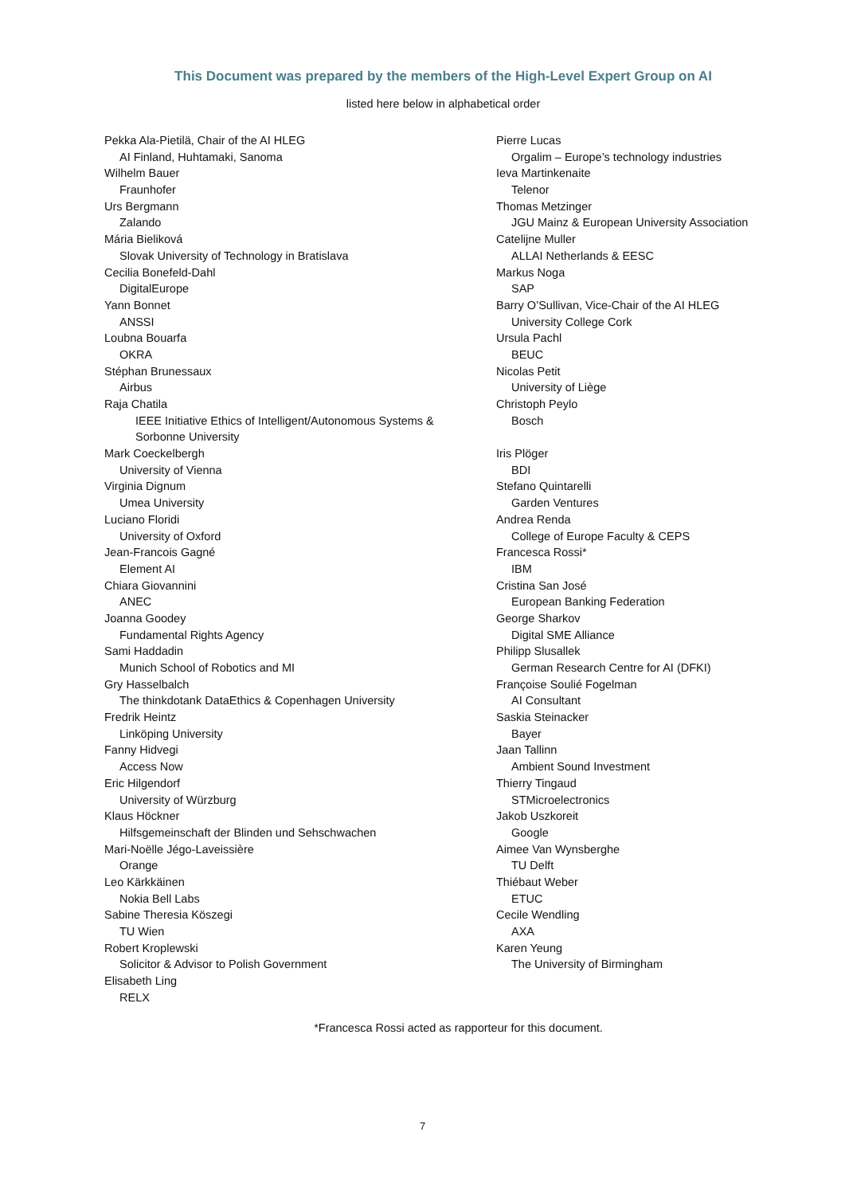This Document was prepared by the members of the High-Level Expert Group on AI
listed here below in alphabetical order
Pekka Ala-Pietilä, Chair of the AI HLEG
AI Finland, Huhtamaki, Sanoma
Wilhelm Bauer
Fraunhofer
Urs Bergmann
Zalando
Mária Bieliková
Slovak University of Technology in Bratislava
Cecilia Bonefeld-Dahl
DigitalEurope
Yann Bonnet
ANSSI
Loubna Bouarfa
OKRA
Stéphan Brunessaux
Airbus
Raja Chatila
IEEE Initiative Ethics of Intelligent/Autonomous Systems &
Sorbonne University
Mark Coeckelbergh
University of Vienna
Virginia Dignum
Umea University
Luciano Floridi
University of Oxford
Jean-Francois Gagné
Element AI
Chiara Giovannini
ANEC
Joanna Goodey
Fundamental Rights Agency
Sami Haddadin
Munich School of Robotics and MI
Gry Hasselbalch
The thinkdotank DataEthics & Copenhagen University
Fredrik Heintz
Linköping University
Fanny Hidvegi
Access Now
Eric Hilgendorf
University of Würzburg
Klaus Höckner
Hilfsgemeinschaft der Blinden und Sehschwachen
Mari-Noëlle Jégo-Laveissière
Orange
Leo Kärkkäinen
Nokia Bell Labs
Sabine Theresia Köszegi
TU Wien
Robert Kroplewski
Solicitor & Advisor to Polish Government
Elisabeth Ling
RELX
Pierre Lucas
Orgalim – Europe’s technology industries
Ieva Martinkenaite
Telenor
Thomas Metzinger
JGU Mainz & European University Association
Catelijne Muller
ALLAI Netherlands & EESC
Markus Noga
SAP
Barry O’Sullivan, Vice-Chair of the AI HLEG
University College Cork
Ursula Pachl
BEUC
Nicolas Petit
University of Liège
Christoph Peylo
Bosch
Iris Plöger
BDI
Stefano Quintarelli
Garden Ventures
Andrea Renda
College of Europe Faculty & CEPS
Francesca Rossi*
IBM
Cristina San José
European Banking Federation
George Sharkov
Digital SME Alliance
Philipp Slusallek
German Research Centre for AI (DFKI)
Françoise Soulié Fogelman
AI Consultant
Saskia Steinacker
Bayer
Jaan Tallinn
Ambient Sound Investment
Thierry Tingaud
STMicroelectronics
Jakob Uszkoreit
Google
Aimee Van Wynsberghe
TU Delft
Thiébaut Weber
ETUC
Cecile Wendling
AXA
Karen Yeung
The University of Birmingham
*Francesca Rossi acted as rapporteur for this document.
7